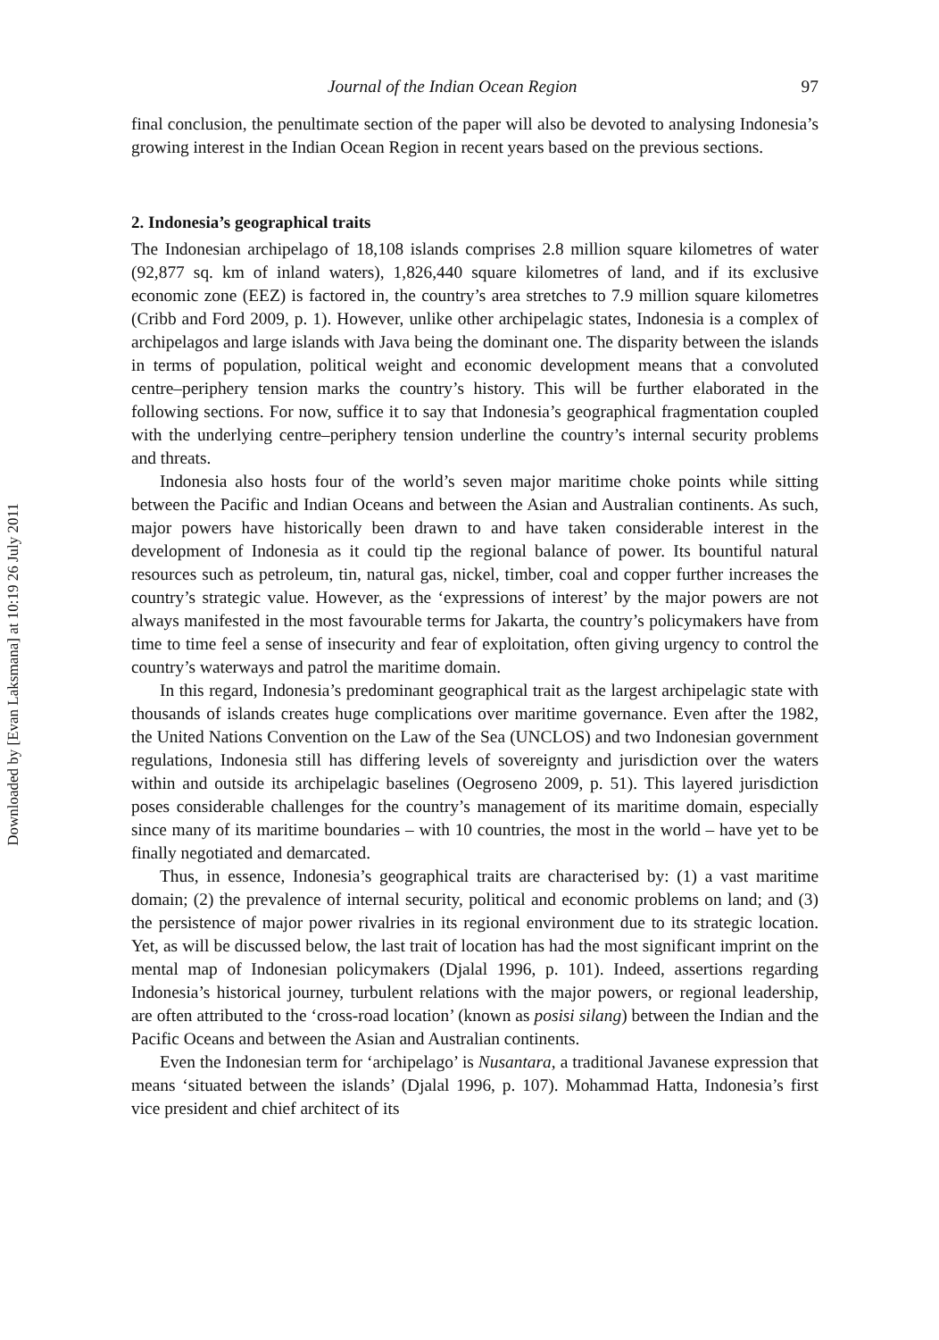Downloaded by [Evan Laksmana] at 10:19 26 July 2011
Journal of the Indian Ocean Region 97
final conclusion, the penultimate section of the paper will also be devoted to analysing Indonesia’s growing interest in the Indian Ocean Region in recent years based on the previous sections.
2. Indonesia’s geographical traits
The Indonesian archipelago of 18,108 islands comprises 2.8 million square kilometres of water (92,877 sq. km of inland waters), 1,826,440 square kilometres of land, and if its exclusive economic zone (EEZ) is factored in, the country’s area stretches to 7.9 million square kilometres (Cribb and Ford 2009, p. 1). However, unlike other archipelagic states, Indonesia is a complex of archipelagos and large islands with Java being the dominant one. The disparity between the islands in terms of population, political weight and economic development means that a convoluted centre–periphery tension marks the country’s history. This will be further elaborated in the following sections. For now, suffice it to say that Indonesia’s geographical fragmentation coupled with the underlying centre–periphery tension underline the country’s internal security problems and threats.
Indonesia also hosts four of the world’s seven major maritime choke points while sitting between the Pacific and Indian Oceans and between the Asian and Australian continents. As such, major powers have historically been drawn to and have taken considerable interest in the development of Indonesia as it could tip the regional balance of power. Its bountiful natural resources such as petroleum, tin, natural gas, nickel, timber, coal and copper further increases the country’s strategic value. However, as the ‘expressions of interest’ by the major powers are not always manifested in the most favourable terms for Jakarta, the country’s policymakers have from time to time feel a sense of insecurity and fear of exploitation, often giving urgency to control the country’s waterways and patrol the maritime domain.
In this regard, Indonesia’s predominant geographical trait as the largest archipelagic state with thousands of islands creates huge complications over maritime governance. Even after the 1982, the United Nations Convention on the Law of the Sea (UNCLOS) and two Indonesian government regulations, Indonesia still has differing levels of sovereignty and jurisdiction over the waters within and outside its archipelagic baselines (Oegroseno 2009, p. 51). This layered jurisdiction poses considerable challenges for the country’s management of its maritime domain, especially since many of its maritime boundaries – with 10 countries, the most in the world – have yet to be finally negotiated and demarcated.
Thus, in essence, Indonesia’s geographical traits are characterised by: (1) a vast maritime domain; (2) the prevalence of internal security, political and economic problems on land; and (3) the persistence of major power rivalries in its regional environment due to its strategic location. Yet, as will be discussed below, the last trait of location has had the most significant imprint on the mental map of Indonesian policymakers (Djalal 1996, p. 101). Indeed, assertions regarding Indonesia’s historical journey, turbulent relations with the major powers, or regional leadership, are often attributed to the ‘cross-road location’ (known as posisi silang) between the Indian and the Pacific Oceans and between the Asian and Australian continents.
Even the Indonesian term for ‘archipelago’ is Nusantara, a traditional Javanese expression that means ‘situated between the islands’ (Djalal 1996, p. 107). Mohammad Hatta, Indonesia’s first vice president and chief architect of its